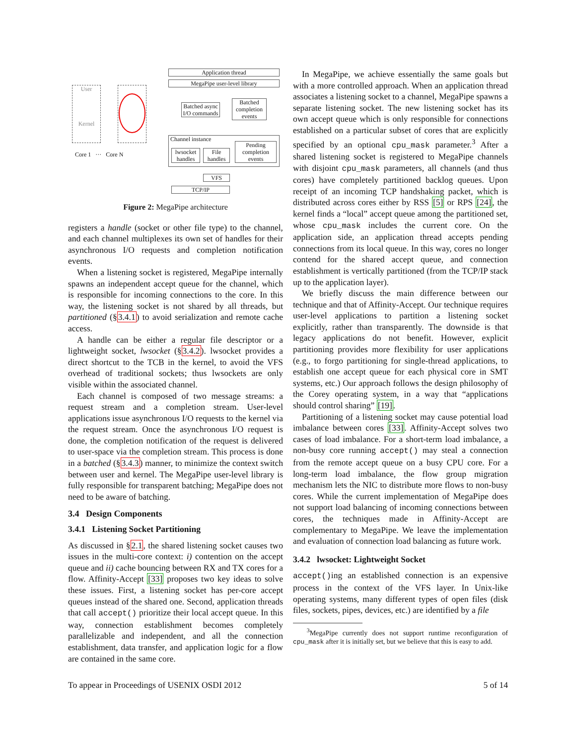User
Kernel
Core 1 ··· Core N
Application thread
MegaPipe user-level library
Batched async I/O commands
Batched completion events
Channel instance
lwsocket handles
File handles
Pending completion events
VFS
TCP/IP
Figure 2: MegaPipe architecture
registers a handle (socket or other file type) to the channel, and each channel multiplexes its own set of handles for their asynchronous I/O requests and completion notification events.
When a listening socket is registered, MegaPipe internally spawns an independent accept queue for the channel, which is responsible for incoming connections to the core. In this way, the listening socket is not shared by all threads, but partitioned (§3.4.1) to avoid serialization and remote cache access.
A handle can be either a regular file descriptor or a lightweight socket, lwsocket (§3.4.2). lwsocket provides a direct shortcut to the TCB in the kernel, to avoid the VFS overhead of traditional sockets; thus lwsockets are only visible within the associated channel.
Each channel is composed of two message streams: a request stream and a completion stream. User-level applications issue asynchronous I/O requests to the kernel via the request stream. Once the asynchronous I/O request is done, the completion notification of the request is delivered to user-space via the completion stream. This process is done in a batched (§3.4.3) manner, to minimize the context switch between user and kernel. The MegaPipe user-level library is fully responsible for transparent batching; MegaPipe does not need to be aware of batching.
3.4 Design Components
3.4.1 Listening Socket Partitioning
As discussed in §2.1, the shared listening socket causes two issues in the multi-core context: i) contention on the accept queue and ii) cache bouncing between RX and TX cores for a flow. Affinity-Accept [33] proposes two key ideas to solve these issues. First, a listening socket has per-core accept queues instead of the shared one. Second, application threads that call accept() prioritize their local accept queue. In this way, connection establishment becomes completely parallelizable and independent, and all the connection establishment, data transfer, and application logic for a flow are contained in the same core.
In MegaPipe, we achieve essentially the same goals but with a more controlled approach. When an application thread associates a listening socket to a channel, MegaPipe spawns a separate listening socket. The new listening socket has its own accept queue which is only responsible for connections established on a particular subset of cores that are explicitly specified by an optional cpu_mask parameter.<sup>3</sup> After a shared listening socket is registered to MegaPipe channels with disjoint cpu_mask parameters, all channels (and thus cores) have completely partitioned backlog queues. Upon receipt of an incoming TCP handshaking packet, which is distributed across cores either by RSS [5] or RPS [24], the kernel finds a “local” accept queue among the partitioned set, whose cpu_mask includes the current core. On the application side, an application thread accepts pending connections from its local queue. In this way, cores no longer contend for the shared accept queue, and connection establishment is vertically partitioned (from the TCP/IP stack up to the application layer).
We briefly discuss the main difference between our technique and that of Affinity-Accept. Our technique requires user-level applications to partition a listening socket explicitly, rather than transparently. The downside is that legacy applications do not benefit. However, explicit partitioning provides more flexibility for user applications (e.g., to forgo partitioning for single-thread applications, to establish one accept queue for each physical core in SMT systems, etc.) Our approach follows the design philosophy of the Corey operating system, in a way that “applications should control sharing” [19].
Partitioning of a listening socket may cause potential load imbalance between cores [33]. Affinity-Accept solves two cases of load imbalance. For a short-term load imbalance, a non-busy core running accept() may steal a connection from the remote accept queue on a busy CPU core. For a long-term load imbalance, the flow group migration mechanism lets the NIC to distribute more flows to non-busy cores. While the current implementation of MegaPipe does not support load balancing of incoming connections between cores, the techniques made in Affinity-Accept are complementary to MegaPipe. We leave the implementation and evaluation of connection load balancing as future work.
3.4.2 lwsocket: Lightweight Socket
accept()ing an established connection is an expensive process in the context of the VFS layer. In Unix-like operating systems, many different types of open files (disk files, sockets, pipes, devices, etc.) are identified by a file
<sup>3</sup> MegaPipe currently does not support runtime reconfiguration of cpu_mask after it is initially set, but we believe that this is easy to add.
To appear in Proceedings of USENIX OSDI 2012 5 of 14